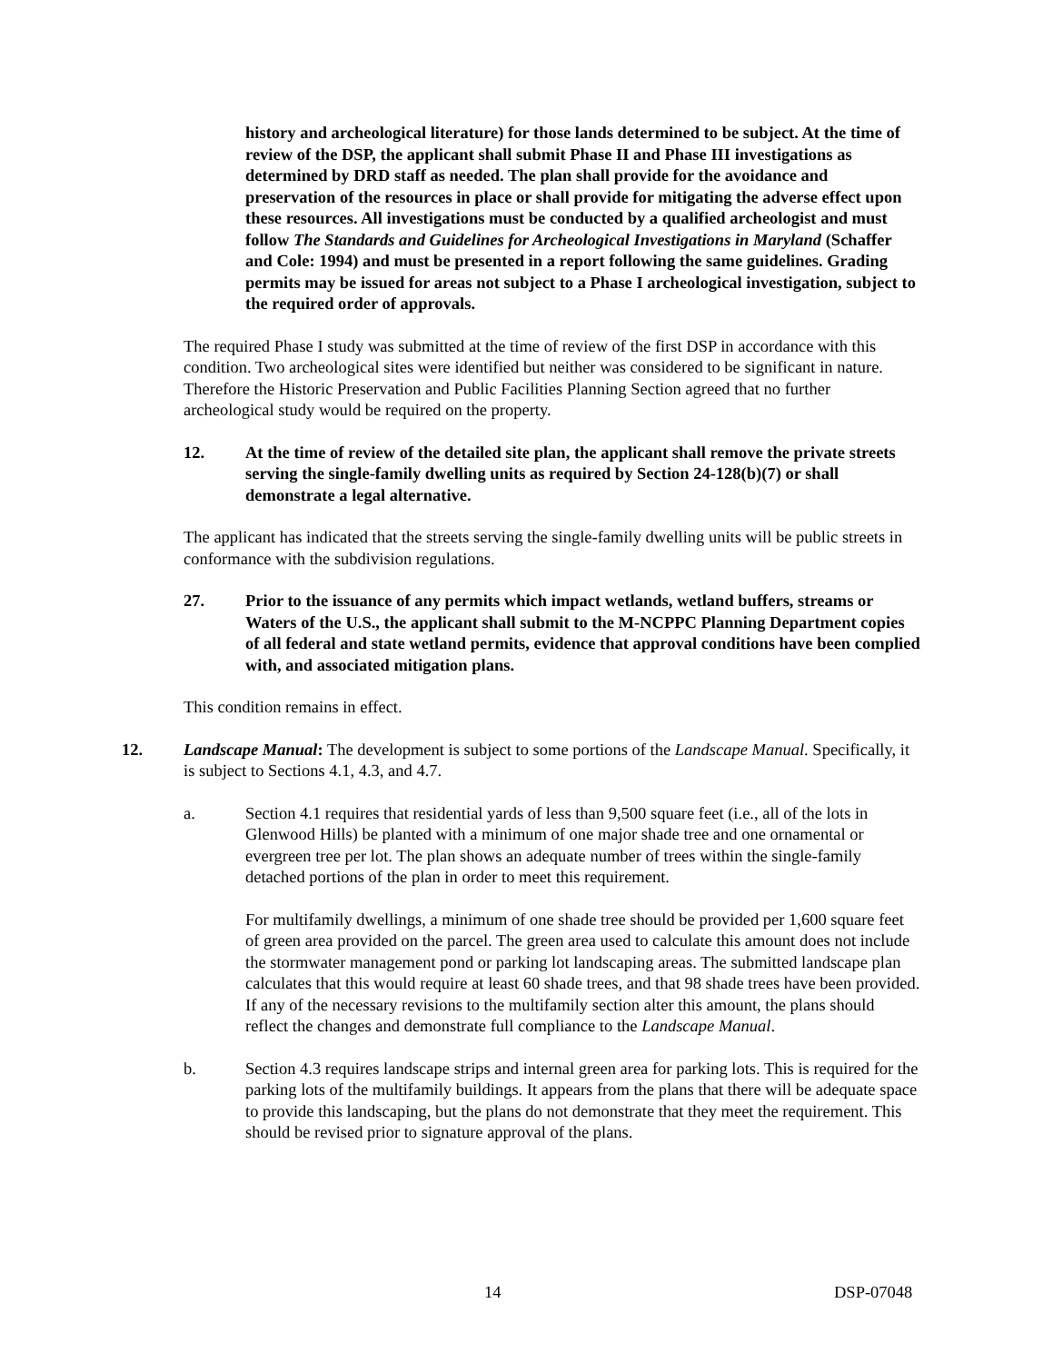history and archeological literature) for those lands determined to be subject. At the time of review of the DSP, the applicant shall submit Phase II and Phase III investigations as determined by DRD staff as needed. The plan shall provide for the avoidance and preservation of the resources in place or shall provide for mitigating the adverse effect upon these resources. All investigations must be conducted by a qualified archeologist and must follow The Standards and Guidelines for Archeological Investigations in Maryland (Schaffer and Cole: 1994) and must be presented in a report following the same guidelines. Grading permits may be issued for areas not subject to a Phase I archeological investigation, subject to the required order of approvals.
The required Phase I study was submitted at the time of review of the first DSP in accordance with this condition. Two archeological sites were identified but neither was considered to be significant in nature. Therefore the Historic Preservation and Public Facilities Planning Section agreed that no further archeological study would be required on the property.
12. At the time of review of the detailed site plan, the applicant shall remove the private streets serving the single-family dwelling units as required by Section 24-128(b)(7) or shall demonstrate a legal alternative.
The applicant has indicated that the streets serving the single-family dwelling units will be public streets in conformance with the subdivision regulations.
27. Prior to the issuance of any permits which impact wetlands, wetland buffers, streams or Waters of the U.S., the applicant shall submit to the M-NCPPC Planning Department copies of all federal and state wetland permits, evidence that approval conditions have been complied with, and associated mitigation plans.
This condition remains in effect.
12. Landscape Manual: The development is subject to some portions of the Landscape Manual. Specifically, it is subject to Sections 4.1, 4.3, and 4.7.
a. Section 4.1 requires that residential yards of less than 9,500 square feet (i.e., all of the lots in Glenwood Hills) be planted with a minimum of one major shade tree and one ornamental or evergreen tree per lot. The plan shows an adequate number of trees within the single-family detached portions of the plan in order to meet this requirement.
For multifamily dwellings, a minimum of one shade tree should be provided per 1,600 square feet of green area provided on the parcel. The green area used to calculate this amount does not include the stormwater management pond or parking lot landscaping areas. The submitted landscape plan calculates that this would require at least 60 shade trees, and that 98 shade trees have been provided. If any of the necessary revisions to the multifamily section alter this amount, the plans should reflect the changes and demonstrate full compliance to the Landscape Manual.
b. Section 4.3 requires landscape strips and internal green area for parking lots. This is required for the parking lots of the multifamily buildings. It appears from the plans that there will be adequate space to provide this landscaping, but the plans do not demonstrate that they meet the requirement. This should be revised prior to signature approval of the plans.
14 DSP-07048